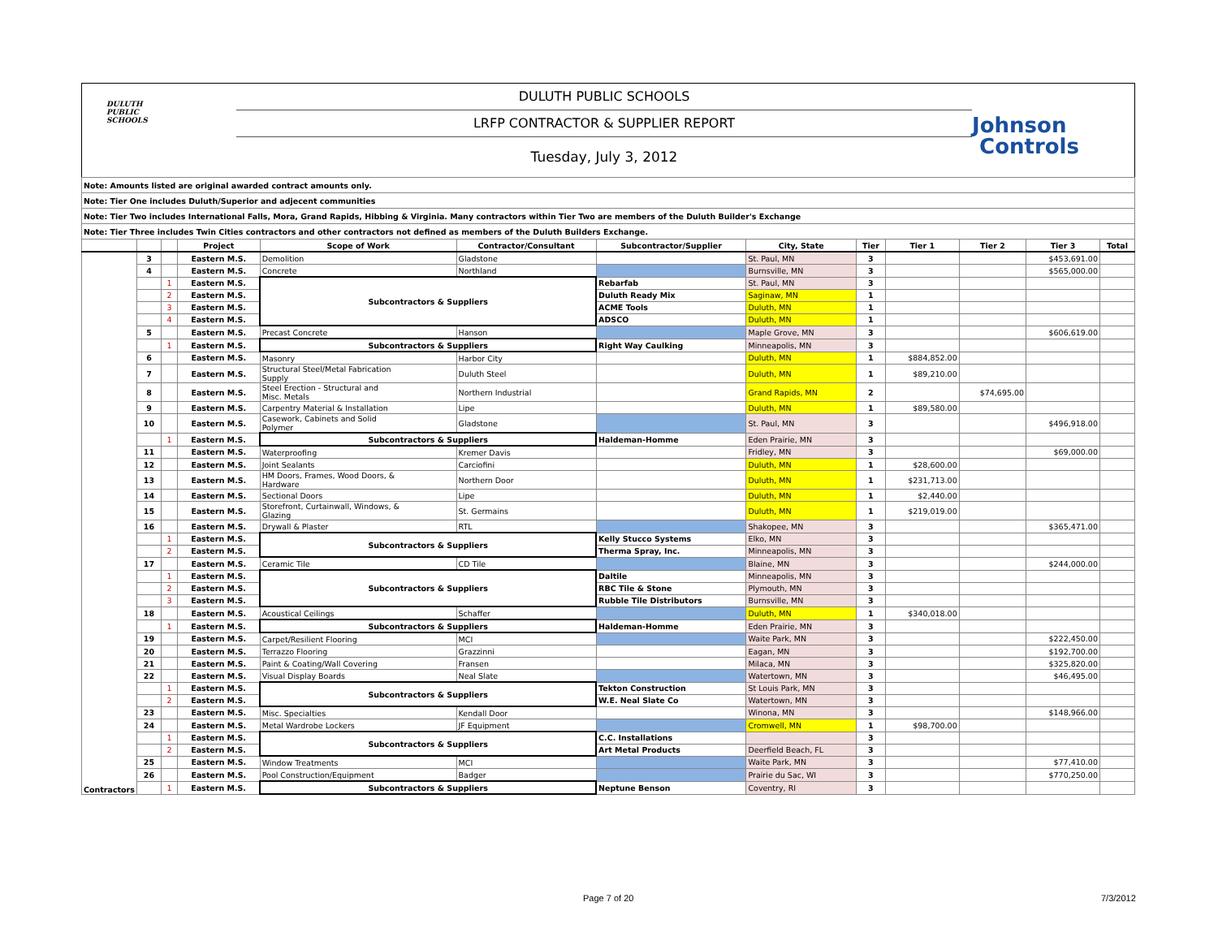DULUTH
PUBLIC
SCHOOLS
DULUTH PUBLIC SCHOOLS
LRFP CONTRACTOR & SUPPLIER REPORT
Tuesday, July 3, 2012
Johnson
Controls
| Note: Amounts listed are original awarded contract amounts only. | | | | | | | | | | | | |
| Note: Tier One includes Duluth/Superior and adjecent communities | | | | | | | | | | | | |
| Note: Tier Two includes International Falls, Mora, Grand Rapids, Hibbing & Virginia. Many contractors within Tier Two are members of the Duluth Builder's Exchange | | | | | | | | | | | | |
| Note: Tier Three includes Twin Cities contractors and other contractors not defined as members of the Duluth Builders Exchange. | | | | | | | | | | | | |
| | | | Project | Scope of Work | Contractor/Consultant | Subcontractor/Supplier | City, State | Tier | Tier 1 | Tier 2 | Tier 3 | Total |
| Contractors | 3 | | Eastern M.S. | Demolition | Gladstone | | St. Paul, MN | 3 | | | $453,691.00 | |
| | 4 | | Eastern M.S. | Concrete | Northland | | Burnsville, MN | 3 | | | $565,000.00 | |
| | | 1 | Eastern M.S. | Subcontractors & Suppliers | | Rebarfab | St. Paul, MN | 3 | | | | |
| | | 2 | Eastern M.S. | | | Duluth Ready Mix | Saginaw, MN | 1 | | | | |
| | | 3 | Eastern M.S. | | | ACME Tools | Duluth, MN | 1 | | | | |
| | | 4 | Eastern M.S. | | | ADSCO | Duluth, MN | 1 | | | | |
| | 5 | | Eastern M.S. | Precast Concrete | Hanson | | Maple Grove, MN | 3 | | | $606,619.00 | |
| | | 1 | Eastern M.S. | Subcontractors & Suppliers | | Right Way Caulking | Minneapolis, MN | 3 | | | | |
| | 6 | | Eastern M.S. | Masonry | Harbor City | | Duluth, MN | 1 | $884,852.00 | | | |
| | 7 | | Eastern M.S. | Structural Steel/Metal Fabrication Supply | Duluth Steel | | Duluth, MN | 1 | $89,210.00 | | | |
| | 8 | | Eastern M.S. | Steel Erection - Structural and Misc. Metals | Northern Industrial | | Grand Rapids, MN | 2 | | $74,695.00 | | |
| | 9 | | Eastern M.S. | Carpentry Material & Installation | Lipe | | Duluth, MN | 1 | $89,580.00 | | | |
| | 10 | | Eastern M.S. | Casework, Cabinets and Solid Polymer | Gladstone | | St. Paul, MN | 3 | | | $496,918.00 | |
| | | 1 | Eastern M.S. | Subcontractors & Suppliers | | Haldeman-Homme | Eden Prairie, MN | 3 | | | | |
| | 11 | | Eastern M.S. | Waterproofing | Kremer Davis | | Fridley, MN | 3 | | | $69,000.00 | |
| | 12 | | Eastern M.S. | Joint Sealants | Carciofini | | Duluth, MN | 1 | $28,600.00 | | | |
| | 13 | | Eastern M.S. | HM Doors, Frames, Wood Doors, & Hardware | Northern Door | | Duluth, MN | 1 | $231,713.00 | | | |
| | 14 | | Eastern M.S. | Sectional Doors | Lipe | | Duluth, MN | 1 | $2,440.00 | | | |
| | 15 | | Eastern M.S. | Storefront, Curtainwall, Windows, & Glazing | St. Germains | | Duluth, MN | 1 | $219,019.00 | | | |
| | 16 | | Eastern M.S. | Drywall & Plaster | RTL | | Shakopee, MN | 3 | | | $365,471.00 | |
| | | 1 | Eastern M.S. | Subcontractors & Suppliers | | Kelly Stucco Systems | Elko, MN | 3 | | | | |
| | | 2 | Eastern M.S. | | | Therma Spray, Inc. | Minneapolis, MN | 3 | | | | |
| | 17 | | Eastern M.S. | Ceramic Tile | CD Tile | | Blaine, MN | 3 | | | $244,000.00 | |
| | | 1 | Eastern M.S. | Subcontractors & Suppliers | | Daltile | Minneapolis, MN | 3 | | | | |
| | | 2 | Eastern M.S. | | | RBC Tile & Stone | Plymouth, MN | 3 | | | | |
| | | 3 | Eastern M.S. | | | Rubble Tile Distributors | Burnsville, MN | 3 | | | | |
| | 18 | | Eastern M.S. | Acoustical Ceilings | Schaffer | | Duluth, MN | 1 | $340,018.00 | | | |
| | | 1 | Eastern M.S. | Subcontractors & Suppliers | | Haldeman-Homme | Eden Prairie, MN | 3 | | | | |
| | 19 | | Eastern M.S. | Carpet/Resilient Flooring | MCI | | Waite Park, MN | 3 | | | $222,450.00 | |
| | 20 | | Eastern M.S. | Terrazzo Flooring | Grazzinni | | Eagan, MN | 3 | | | $192,700.00 | |
| | 21 | | Eastern M.S. | Paint & Coating/Wall Covering | Fransen | | Milaca, MN | 3 | | | $325,820.00 | |
| | 22 | | Eastern M.S. | Visual Display Boards | Neal Slate | | Watertown, MN | 3 | | | $46,495.00 | |
| | | 1 | Eastern M.S. | Subcontractors & Suppliers | | Tekton Construction | St Louis Park, MN | 3 | | | | |
| | | 2 | Eastern M.S. | | | W.E. Neal Slate Co | Watertown, MN | 3 | | | | |
| | 23 | | Eastern M.S. | Misc. Specialties | Kendall Door | | Winona, MN | 3 | | | $148,966.00 | |
| | 24 | | Eastern M.S. | Metal Wardrobe Lockers | JF Equipment | | Cromwell, MN | 1 | $98,700.00 | | | |
| | | 1 | Eastern M.S. | Subcontractors & Suppliers | | C.C. Installations | | 3 | | | | |
| | | 2 | Eastern M.S. | | | Art Metal Products | Deerfield Beach, FL | 3 | | | | |
| | 25 | | Eastern M.S. | Window Treatments | MCI | | Waite Park, MN | 3 | | | $77,410.00 | |
| | 26 | | Eastern M.S. | Pool Construction/Equipment | Badger | | Prairie du Sac, WI | 3 | | | $770,250.00 | |
| | | 1 | Eastern M.S. | Subcontractors & Suppliers | | Neptune Benson | Coventry, RI | 3 | | | | |
Page 7 of 20 7/3/2012